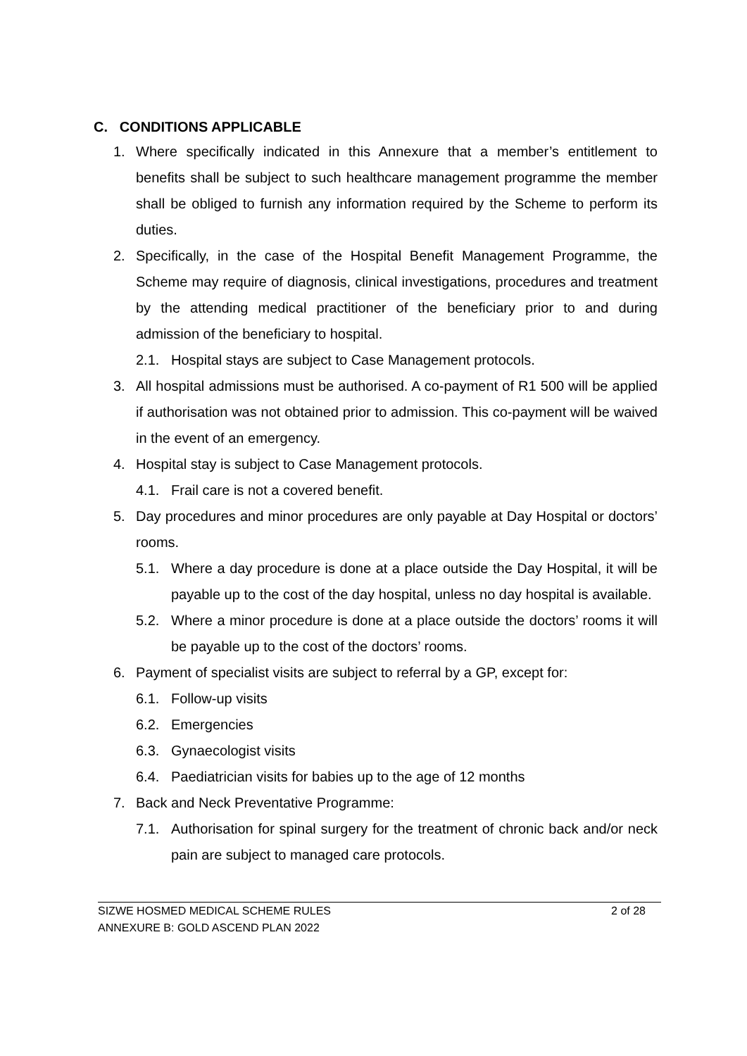C. CONDITIONS APPLICABLE
1. Where specifically indicated in this Annexure that a member’s entitlement to benefits shall be subject to such healthcare management programme the member shall be obliged to furnish any information required by the Scheme to perform its duties.
2. Specifically, in the case of the Hospital Benefit Management Programme, the Scheme may require of diagnosis, clinical investigations, procedures and treatment by the attending medical practitioner of the beneficiary prior to and during admission of the beneficiary to hospital.
2.1. Hospital stays are subject to Case Management protocols.
3. All hospital admissions must be authorised. A co-payment of R1 500 will be applied if authorisation was not obtained prior to admission. This co-payment will be waived in the event of an emergency.
4. Hospital stay is subject to Case Management protocols.
4.1. Frail care is not a covered benefit.
5. Day procedures and minor procedures are only payable at Day Hospital or doctors’ rooms.
5.1. Where a day procedure is done at a place outside the Day Hospital, it will be payable up to the cost of the day hospital, unless no day hospital is available.
5.2. Where a minor procedure is done at a place outside the doctors’ rooms it will be payable up to the cost of the doctors’ rooms.
6. Payment of specialist visits are subject to referral by a GP, except for:
6.1. Follow-up visits
6.2. Emergencies
6.3. Gynaecologist visits
6.4. Paediatrician visits for babies up to the age of 12 months
7. Back and Neck Preventative Programme:
7.1. Authorisation for spinal surgery for the treatment of chronic back and/or neck pain are subject to managed care protocols.
SIZWE HOSMED MEDICAL SCHEME RULES 2 of 28
ANNEXURE B: GOLD ASCEND PLAN 2022